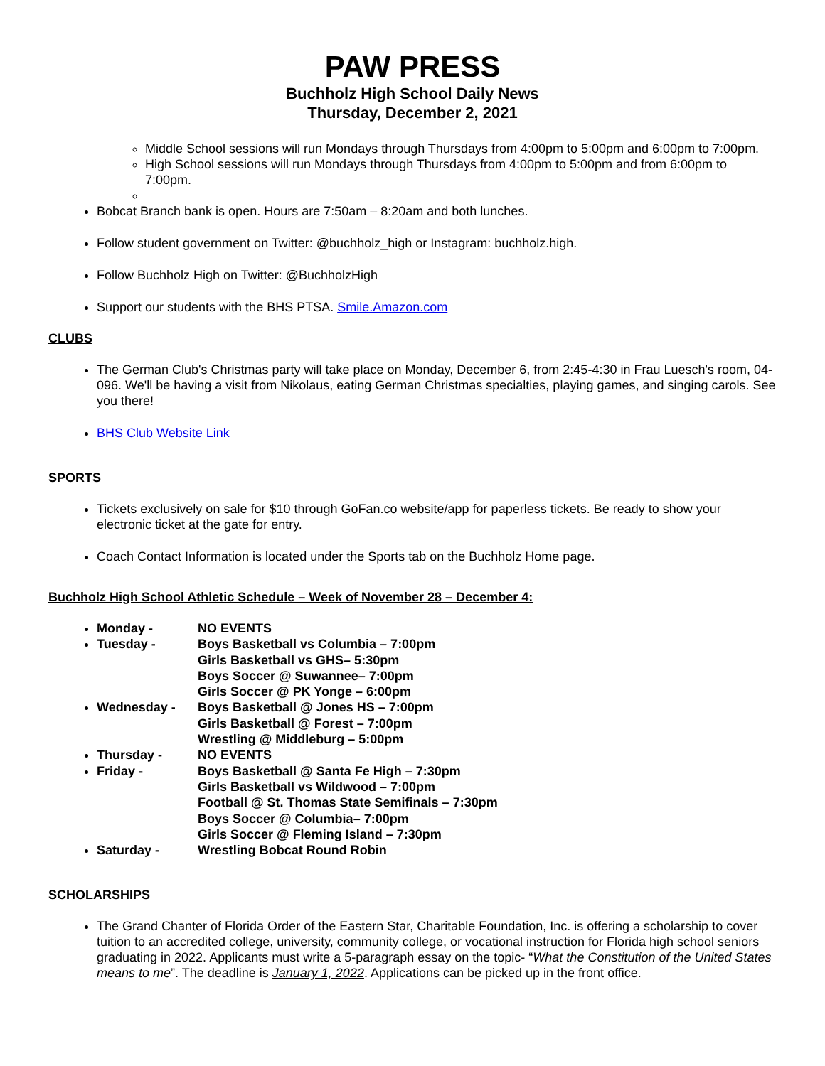PAW PRESS
Buchholz High School Daily News
Thursday, December 2, 2021
Middle School sessions will run Mondays through Thursdays from 4:00pm to 5:00pm and 6:00pm to 7:00pm.
High School sessions will run Mondays through Thursdays from 4:00pm to 5:00pm and from 6:00pm to 7:00pm.
Bobcat Branch bank is open. Hours are 7:50am – 8:20am and both lunches.
Follow student government on Twitter: @buchholz_high or Instagram: buchholz.high.
Follow Buchholz High on Twitter: @BuchholzHigh
Support our students with the BHS PTSA. Smile.Amazon.com
CLUBS
The German Club's Christmas party will take place on Monday, December 6, from 2:45-4:30 in Frau Luesch's room, 04-096. We'll be having a visit from Nikolaus, eating German Christmas specialties, playing games, and singing carols. See you there!
BHS Club Website Link
SPORTS
Tickets exclusively on sale for $10 through GoFan.co website/app for paperless tickets. Be ready to show your electronic ticket at the gate for entry.
Coach Contact Information is located under the Sports tab on the Buchholz Home page.
Buchholz High School Athletic Schedule – Week of November 28 – December 4:
Monday - NO EVENTS
Tuesday - Boys Basketball vs Columbia – 7:00pm
Girls Basketball vs GHS– 5:30pm
Boys Soccer @ Suwannee– 7:00pm
Girls Soccer @ PK Yonge – 6:00pm
Wednesday - Boys Basketball @ Jones HS – 7:00pm
Girls Basketball @ Forest – 7:00pm
Wrestling @ Middleburg – 5:00pm
Thursday - NO EVENTS
Friday - Boys Basketball @ Santa Fe High – 7:30pm
Girls Basketball vs Wildwood – 7:00pm
Football @ St. Thomas State Semifinals – 7:30pm
Boys Soccer @ Columbia– 7:00pm
Girls Soccer @ Fleming Island – 7:30pm
Saturday - Wrestling Bobcat Round Robin
SCHOLARSHIPS
The Grand Chanter of Florida Order of the Eastern Star, Charitable Foundation, Inc. is offering a scholarship to cover tuition to an accredited college, university, community college, or vocational instruction for Florida high school seniors graduating in 2022. Applicants must write a 5-paragraph essay on the topic- “What the Constitution of the United States means to me”. The deadline is January 1, 2022. Applications can be picked up in the front office.